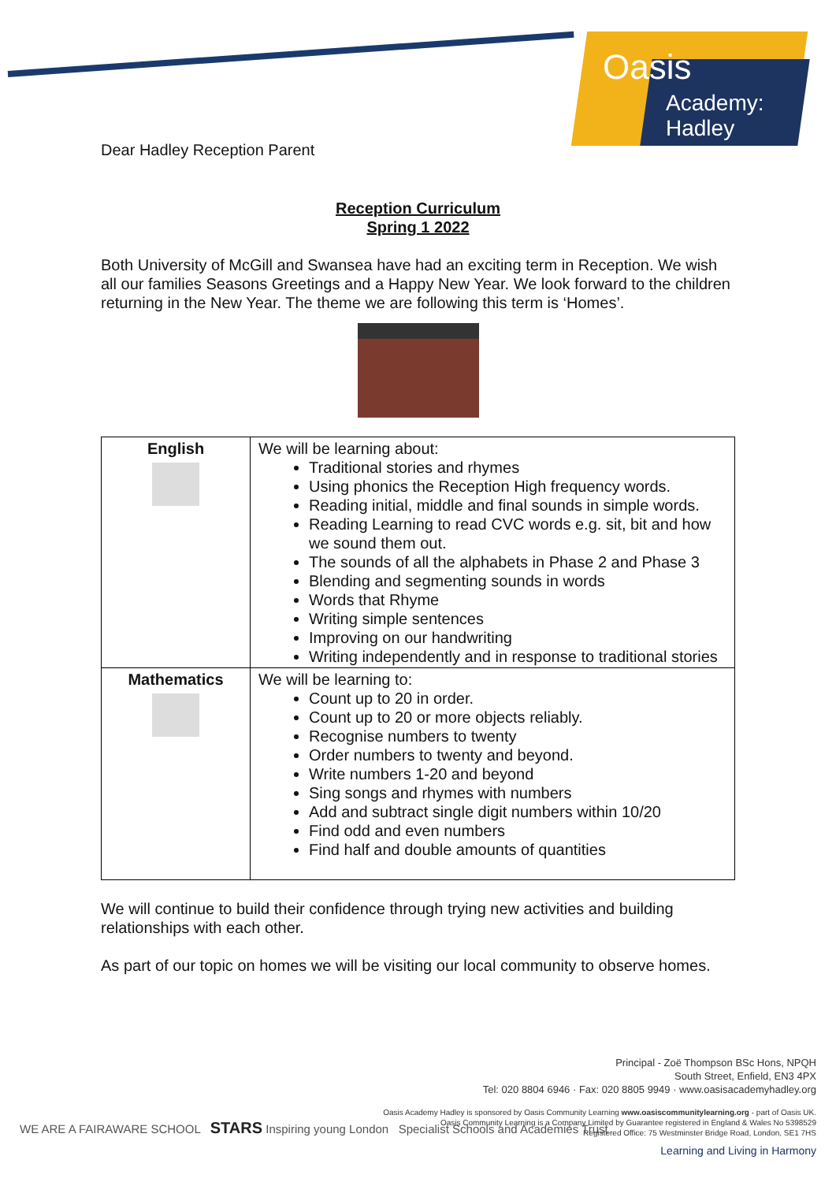Oasis
Academy: Hadley
Dear Hadley Reception Parent
Reception Curriculum
Spring 1 2022
Both University of McGill and Swansea have had an exciting term in Reception. We wish all our families Seasons Greetings and a Happy New Year. We look forward to the children returning in the New Year. The theme we are following this term is ‘Homes’.
| English | We will be learning about: Traditional stories and rhymes Using phonics the Reception High frequency words. Reading initial, middle and final sounds in simple words. Reading Learning to read CVC words e.g. sit, bit and how we sound them out. The sounds of all the alphabets in Phase 2 and Phase 3 Blending and segmenting sounds in words Words that Rhyme Writing simple sentences Improving on our handwriting Writing independently and in response to traditional stories |
| Mathematics | We will be learning to: Count up to 20 in order. Count up to 20 or more objects reliably. Recognise numbers to twenty Order numbers to twenty and beyond. Write numbers 1-20 and beyond Sing songs and rhymes with numbers Add and subtract single digit numbers within 10/20 Find odd and even numbers Find half and double amounts of quantities |
We will continue to build their confidence through trying new activities and building relationships with each other.
As part of our topic on homes we will be visiting our local community to observe homes.
Principal - Zoë Thompson BSc Hons, NPQH
South Street, Enfield, EN3 4PX
Tel: 020 8804 6946 · Fax: 020 8805 9949 · www.oasisacademyhadley.org
Oasis Academy Hadley is sponsored by Oasis Community Learning www.oasiscommunitylearning.org - part of Oasis UK.
Oasis Community Learning is a Company Limited by Guarantee registered in England & Wales No 5398529
Registered Office: 75 Westminster Bridge Road, London, SE1 7HS
Learning and Living in Harmony
WE ARE A FAIRAWARE SCHOOL STARS Inspiring young London Specialist Schools and Academies Trust